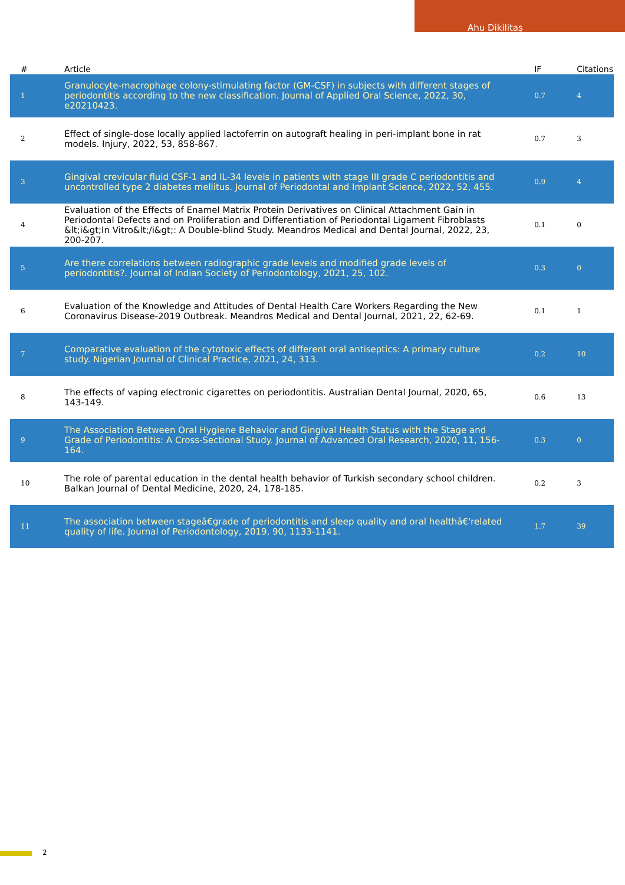Ahu Dikilitaş
| # | Article | IF | Citations |
| --- | --- | --- | --- |
| 1 | Granulocyte-macrophage colony-stimulating factor (GM-CSF) in subjects with different stages of periodontitis according to the new classification. Journal of Applied Oral Science, 2022, 30, e20210423. | 0.7 | 4 |
| 2 | Effect of single-dose locally applied lactoferrin on autograft healing in peri-implant bone in rat models. Injury, 2022, 53, 858-867. | 0.7 | 3 |
| 3 | Gingival crevicular fluid CSF-1 and IL-34 levels in patients with stage III grade C periodontitis and uncontrolled type 2 diabetes mellitus. Journal of Periodontal and Implant Science, 2022, 52, 455. | 0.9 | 4 |
| 4 | Evaluation of the Effects of Enamel Matrix Protein Derivatives on Clinical Attachment Gain in Periodontal Defects and on Proliferation and Differentiation of Periodontal Ligament Fibroblasts &lt;i&gt;In Vitro&lt;/i&gt;: A Double-blind Study. Meandros Medical and Dental Journal, 2022, 23, 200-207. | 0.1 | 0 |
| 5 | Are there correlations between radiographic grade levels and modified grade levels of periodontitis?. Journal of Indian Society of Periodontology, 2021, 25, 102. | 0.3 | 0 |
| 6 | Evaluation of the Knowledge and Attitudes of Dental Health Care Workers Regarding the New Coronavirus Disease-2019 Outbreak. Meandros Medical and Dental Journal, 2021, 22, 62-69. | 0.1 | 1 |
| 7 | Comparative evaluation of the cytotoxic effects of different oral antiseptics: A primary culture study. Nigerian Journal of Clinical Practice, 2021, 24, 313. | 0.2 | 10 |
| 8 | The effects of vaping electronic cigarettes on periodontitis. Australian Dental Journal, 2020, 65, 143-149. | 0.6 | 13 |
| 9 | The Association Between Oral Hygiene Behavior and Gingival Health Status with the Stage and Grade of Periodontitis: A Cross-Sectional Study. Journal of Advanced Oral Research, 2020, 11, 156-164. | 0.3 | 0 |
| 10 | The role of parental education in the dental health behavior of Turkish secondary school children. Balkan Journal of Dental Medicine, 2020, 24, 178-185. | 0.2 | 3 |
| 11 | The association between stageâ€grade of periodontitis and sleep quality and oral healthâ€'related quality of life. Journal of Periodontology, 2019, 90, 1133-1141. | 1.7 | 39 |
2